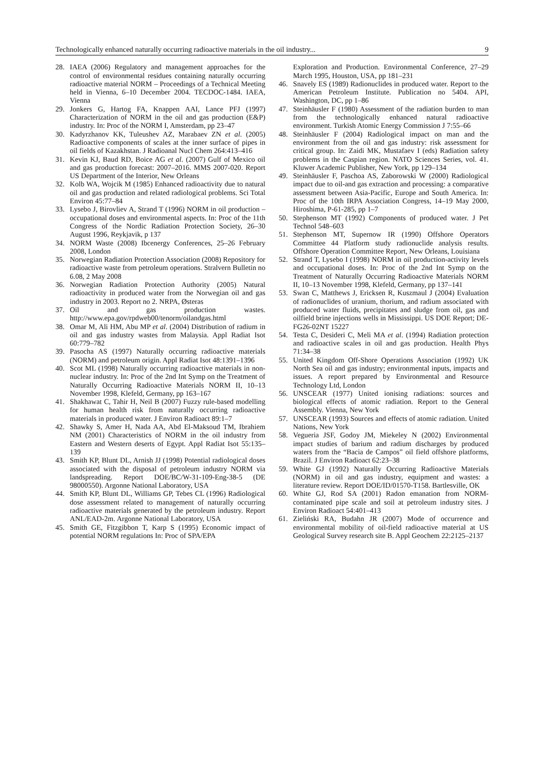Technologically enhanced naturally occurring radioactive materials in the oil industry... 9
28. IAEA (2006) Regulatory and management approaches for the control of environmental residues containing naturally occurring radioactive material NORM – Proceedings of a Technical Meeting held in Vienna, 6–10 December 2004. TECDOC-1484. IAEA, Vienna
29. Jonkers G, Hartog FA, Knappen AAI, Lance PFJ (1997) Characterization of NORM in the oil and gas production (E&P) industry. In: Proc of the NORM I, Amsterdam, pp 23–47
30. Kadyrzhanov KK, Tuleushev AZ, Marabaev ZN et al. (2005) Radioactive components of scales at the inner surface of pipes in oil fields of Kazakhstan. J Radioanal Nucl Chem 264:413–416
31. Kevin KJ, Baud RD, Boice AG et al. (2007) Gulf of Mexico oil and gas production forecast: 2007–2016. MMS 2007-020. Report US Department of the Interior, New Orleans
32. Kolb WA, Wojcik M (1985) Enhanced radioactivity due to natural oil and gas production and related radiological problems. Sci Total Environ 45:77–84
33. Lysebo J, Birovliev A, Strand T (1996) NORM in oil production – occupational doses and environmental aspects. In: Proc of the 11th Congress of the Nordic Radiation Protection Society, 26–30 August 1996, Reykjavik, p 137
34. NORM Waste (2008) Ibcenergy Conferences, 25–26 February 2008, London
35. Norwegian Radiation Protection Association (2008) Repository for radioactive waste from petroleum operations. Stralvern Bulletin no 6.08, 2 May 2008
36. Norwegian Radiation Protection Authority (2005) Natural radioactivity in produced water from the Norwegian oil and gas industry in 2003. Report no 2. NRPA, Østeras
37. Oil and gas production wastes. http://www.epa.gov/rpdweb00/tenorm/oilandgas.html
38. Omar M, Ali HM, Abu MP et al. (2004) Distribution of radium in oil and gas industry wastes from Malaysia. Appl Radiat Isot 60:779–782
39. Pasocha AS (1997) Naturally occurring radioactive materials (NORM) and petroleum origin. Appl Radiat Isot 48:1391–1396
40. Scot ML (1998) Naturally occurring radioactive materials in non-nuclear industry. In: Proc of the 2nd Int Symp on the Treatment of Naturally Occurring Radioactive Materials NORM II, 10–13 November 1998, Klefeld, Germany, pp 163–167
41. Shakhawat C, Tahir H, Neil B (2007) Fuzzy rule-based modelling for human health risk from naturally occurring radioactive materials in produced water. J Environ Radioact 89:1–7
42. Shawky S, Amer H, Nada AA, Abd El-Maksoud TM, Ibrahiem NM (2001) Characteristics of NORM in the oil industry from Eastern and Western deserts of Egypt. Appl Radiat Isot 55:135–139
43. Smith KP, Blunt DL, Arnish JJ (1998) Potential radiological doses associated with the disposal of petroleum industry NORM via landspreading. Report DOE/BC/W-31-109-Eng-38-5 (DE 98000550). Argonne National Laboratory, USA
44. Smith KP, Blunt DL, Williams GP, Tebes CL (1996) Radiological dose assessment related to management of naturally occurring radioactive materials generated by the petroleum industry. Report ANL/EAD-2m. Argonne National Laboratory, USA
45. Smith GE, Fitzgibbon T, Karp S (1995) Economic impact of potential NORM regulations In: Proc of SPA/EPA
Exploration and Production. Environmental Conference, 27–29 March 1995, Houston, USA, pp 181–231
46. Snavely ES (1989) Radionuclides in produced water. Report to the American Petroleum Institute. Publication no 5404. API, Washington, DC, pp 1–86
47. Steinhäusler F (1980) Assessment of the radiation burden to man from the technologically enhanced natural radioactive environment. Turkish Atomic Energy Commission J 7:55–66
48. Steinhäusler F (2004) Radiological impact on man and the environment from the oil and gas industry: risk assessment for critical group. In: Zaidi MK, Mustafaev I (eds) Radiation safety problems in the Caspian region. NATO Sciences Series, vol. 41. Kluwer Academic Publisher, New York, pp 129–134
49. Steinhäusler F, Paschoa AS, Zaborowski W (2000) Radiological impact due to oil-and gas extraction and processing: a comparative assessment between Asia-Pacific, Europe and South America. In: Proc of the 10th IRPA Association Congress, 14–19 May 2000, Hiroshima, P-61-285, pp 1–7
50. Stephenson MT (1992) Components of produced water. J Pet Technol 548–603
51. Stephenson MT, Supernow IR (1990) Offshore Operators Committee 44 Platform study radionuclide analysis results. Offshore Operation Committee Report, New Orleans, Louisiana
52. Strand T, Lysebo I (1998) NORM in oil production-activity levels and occupational doses. In: Proc of the 2nd Int Symp on the Treatment of Naturally Occurring Radioactive Materials NORM II, 10–13 November 1998, Klefeld, Germany, pp 137–141
53. Swan C, Matthews J, Ericksen R, Kuszmaul J (2004) Evaluation of radionuclides of uranium, thorium, and radium associated with produced water fluids, precipitates and sludge from oil, gas and oilfield brine injections wells in Mississippi. US DOE Report; DE-FG26-02NT 15227
54. Testa C, Desideri C, Meli MA et al. (1994) Radiation protection and radioactive scales in oil and gas production. Health Phys 71:34–38
55. United Kingdom Off-Shore Operations Association (1992) UK North Sea oil and gas industry; environmental inputs, impacts and issues. A report prepared by Environmental and Resource Technology Ltd, London
56. UNSCEAR (1977) United ionising radiations: sources and biological effects of atomic radiation. Report to the General Assembly. Vienna, New York
57. UNSCEAR (1993) Sources and effects of atomic radiation. United Nations, New York
58. Vegueria JSF, Godoy JM, Miekeley N (2002) Environmental impact studies of barium and radium discharges by produced waters from the “Bacia de Campos” oil field offshore platforms, Brazil. J Environ Radioact 62:23–38
59. White GJ (1992) Naturally Occurring Radioactive Materials (NORM) in oil and gas industry, equipment and wastes: a literature review. Report DOE/ID/01570-T158. Bartlesville, OK
60. White GJ, Rod SA (2001) Radon emanation from NORM-contaminated pipe scale and soil at petroleum industry sites. J Environ Radioact 54:401–413
61. Zieliński RA, Budahn JR (2007) Mode of occurrence and environmental mobility of oil-field radioactive material at US Geological Survey research site B. Appl Geochem 22:2125–2137